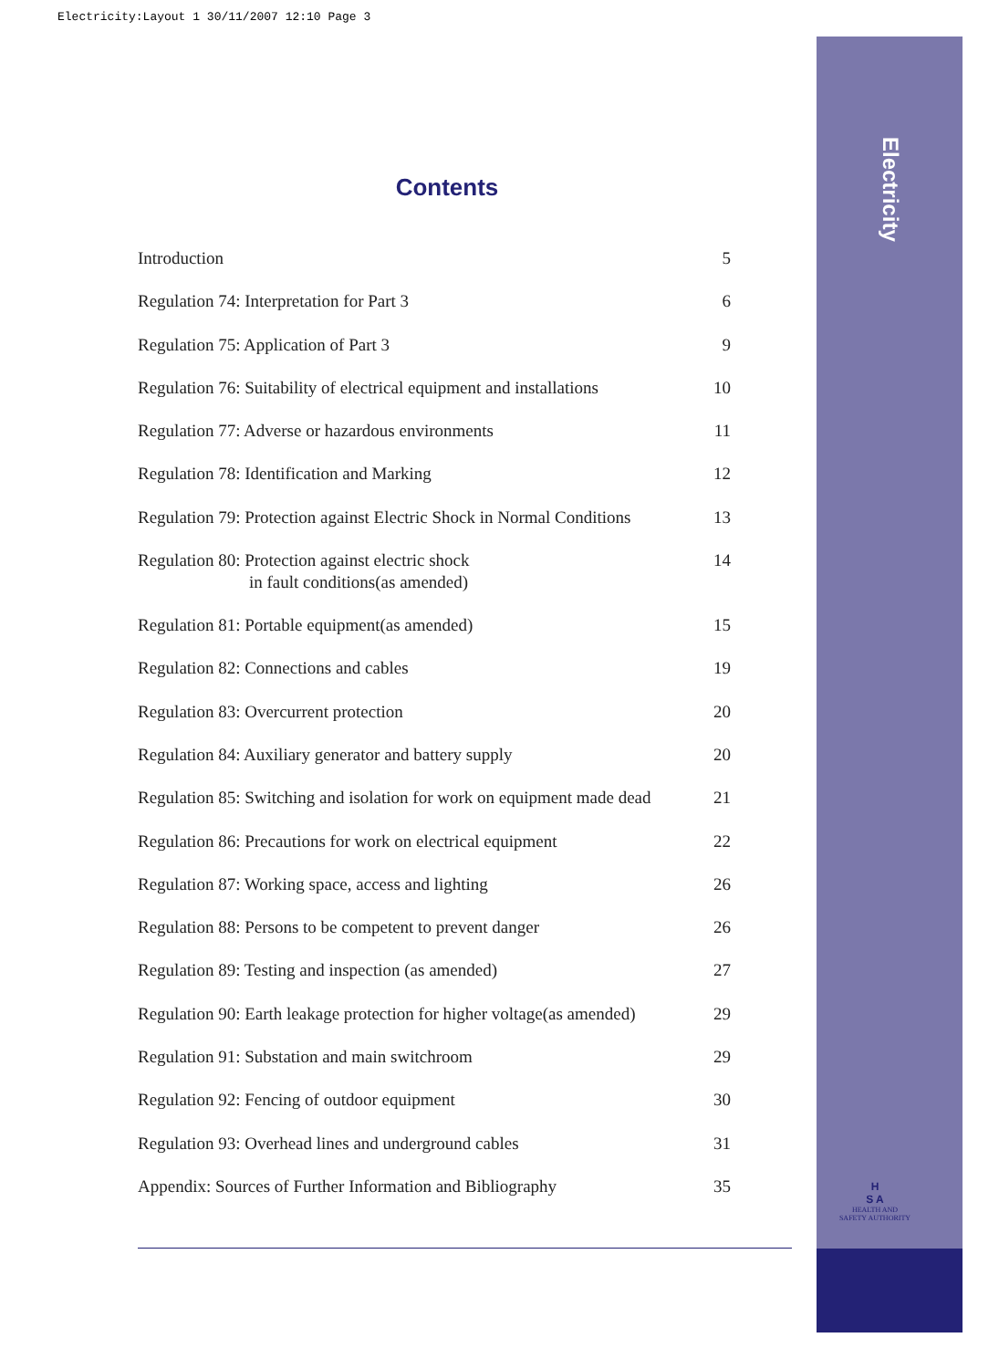Electricity:Layout 1 30/11/2007 12:10 Page 3
Electricity
H
S A
HEALTH AND SAFETY AUTHORITY
Contents
Introduction 5
Regulation 74: Interpretation for Part 3 6
Regulation 75: Application of Part 3 9
Regulation 76: Suitability of electrical equipment and installations 10
Regulation 77: Adverse or hazardous environments 11
Regulation 78: Identification and Marking 12
Regulation 79: Protection against Electric Shock in Normal Conditions 13
Regulation 80: Protection against electric shock
in fault conditions(as amended) 14
Regulation 81: Portable equipment(as amended) 15
Regulation 82: Connections and cables 19
Regulation 83: Overcurrent protection 20
Regulation 84: Auxiliary generator and battery supply 20
Regulation 85: Switching and isolation for work on equipment made dead 21
Regulation 86: Precautions for work on electrical equipment 22
Regulation 87: Working space, access and lighting 26
Regulation 88: Persons to be competent to prevent danger 26
Regulation 89: Testing and inspection (as amended) 27
Regulation 90: Earth leakage protection for higher voltage(as amended) 29
Regulation 91: Substation and main switchroom 29
Regulation 92: Fencing of outdoor equipment 30
Regulation 93: Overhead lines and underground cables 31
Appendix: Sources of Further Information and Bibliography 35